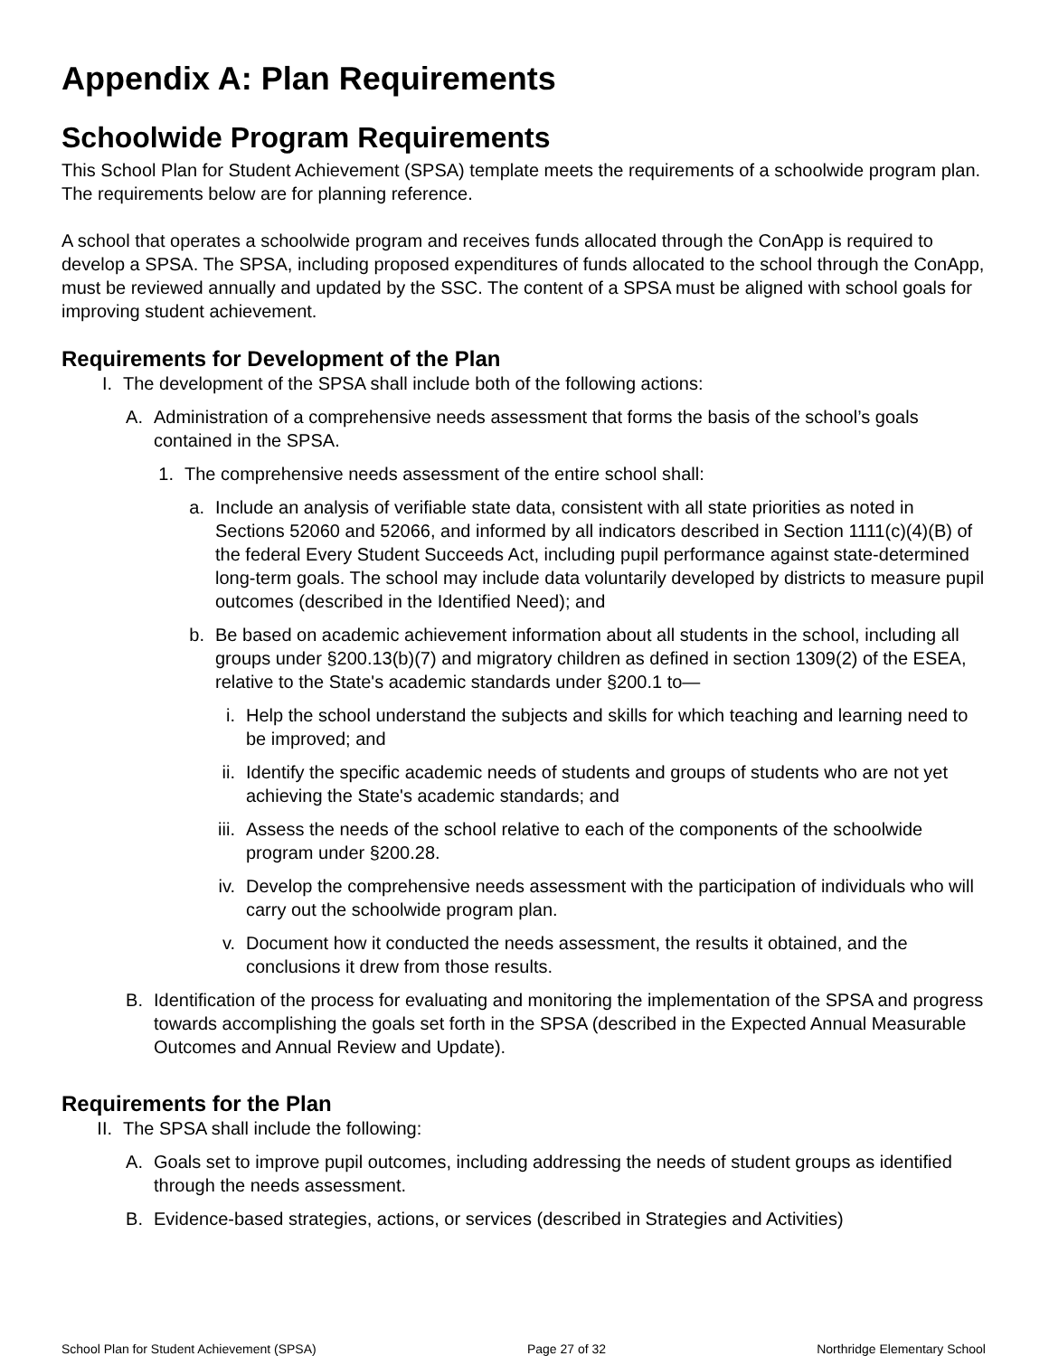Appendix A: Plan Requirements
Schoolwide Program Requirements
This School Plan for Student Achievement (SPSA) template meets the requirements of a schoolwide program plan. The requirements below are for planning reference.
A school that operates a schoolwide program and receives funds allocated through the ConApp is required to develop a SPSA. The SPSA, including proposed expenditures of funds allocated to the school through the ConApp, must be reviewed annually and updated by the SSC. The content of a SPSA must be aligned with school goals for improving student achievement.
Requirements for Development of the Plan
I. The development of the SPSA shall include both of the following actions:
A. Administration of a comprehensive needs assessment that forms the basis of the school’s goals contained in the SPSA.
1. The comprehensive needs assessment of the entire school shall:
a. Include an analysis of verifiable state data, consistent with all state priorities as noted in Sections 52060 and 52066, and informed by all indicators described in Section 1111(c)(4)(B) of the federal Every Student Succeeds Act, including pupil performance against state-determined long-term goals. The school may include data voluntarily developed by districts to measure pupil outcomes (described in the Identified Need); and
b. Be based on academic achievement information about all students in the school, including all groups under §200.13(b)(7) and migratory children as defined in section 1309(2) of the ESEA, relative to the State's academic standards under §200.1 to—
i. Help the school understand the subjects and skills for which teaching and learning need to be improved; and
ii. Identify the specific academic needs of students and groups of students who are not yet achieving the State's academic standards; and
iii. Assess the needs of the school relative to each of the components of the schoolwide program under §200.28.
iv. Develop the comprehensive needs assessment with the participation of individuals who will carry out the schoolwide program plan.
v. Document how it conducted the needs assessment, the results it obtained, and the conclusions it drew from those results.
B. Identification of the process for evaluating and monitoring the implementation of the SPSA and progress towards accomplishing the goals set forth in the SPSA (described in the Expected Annual Measurable Outcomes and Annual Review and Update).
Requirements for the Plan
II. The SPSA shall include the following:
A. Goals set to improve pupil outcomes, including addressing the needs of student groups as identified through the needs assessment.
B. Evidence-based strategies, actions, or services (described in Strategies and Activities)
School Plan for Student Achievement (SPSA) Page 27 of 32 Northridge Elementary School